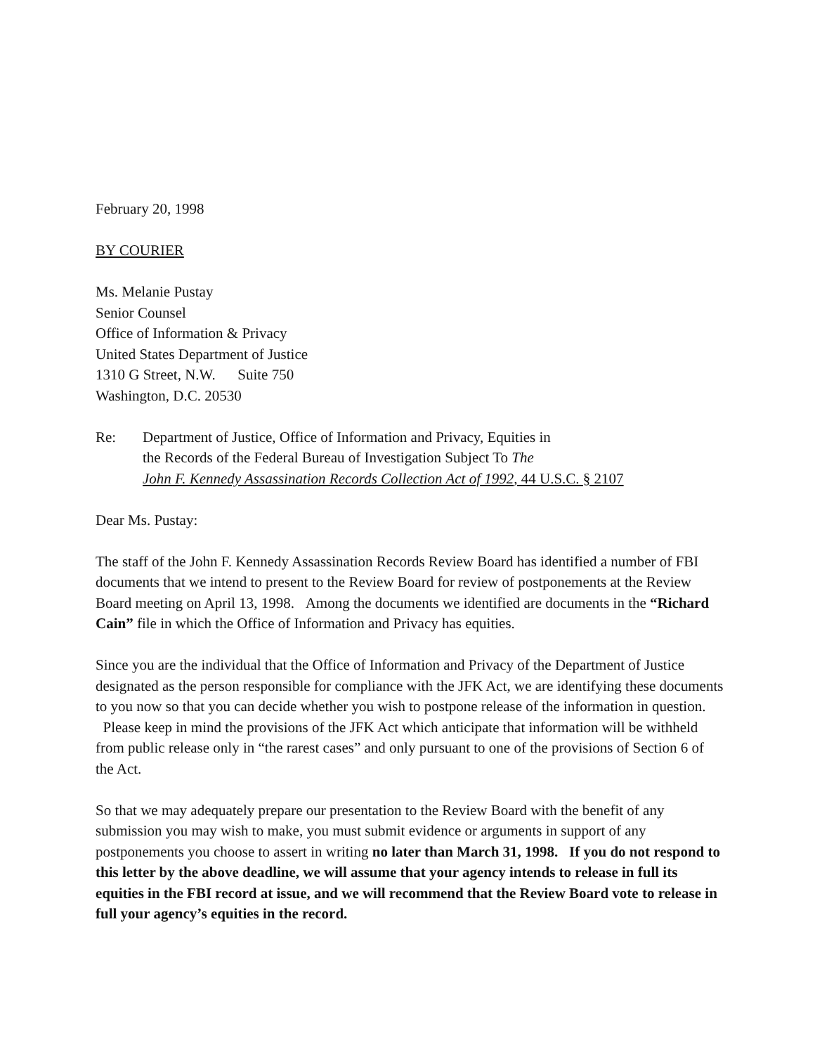February 20, 1998
BY COURIER
Ms. Melanie Pustay
Senior Counsel
Office of Information & Privacy
United States Department of Justice
1310 G Street, N.W. Suite 750
Washington, D.C. 20530
Re: Department of Justice, Office of Information and Privacy, Equities in
the Records of the Federal Bureau of Investigation Subject To The
John F. Kennedy Assassination Records Collection Act of 1992, 44 U.S.C. § 2107
Dear Ms. Pustay:
The staff of the John F. Kennedy Assassination Records Review Board has identified a number of FBI documents that we intend to present to the Review Board for review of postponements at the Review Board meeting on April 13, 1998. Among the documents we identified are documents in the “Richard Cain” file in which the Office of Information and Privacy has equities.
Since you are the individual that the Office of Information and Privacy of the Department of Justice designated as the person responsible for compliance with the JFK Act, we are identifying these documents to you now so that you can decide whether you wish to postpone release of the information in question. Please keep in mind the provisions of the JFK Act which anticipate that information will be withheld from public release only in “the rarest cases” and only pursuant to one of the provisions of Section 6 of the Act.
So that we may adequately prepare our presentation to the Review Board with the benefit of any submission you may wish to make, you must submit evidence or arguments in support of any postponements you choose to assert in writing no later than March 31, 1998. If you do not respond to this letter by the above deadline, we will assume that your agency intends to release in full its equities in the FBI record at issue, and we will recommend that the Review Board vote to release in full your agency’s equities in the record.